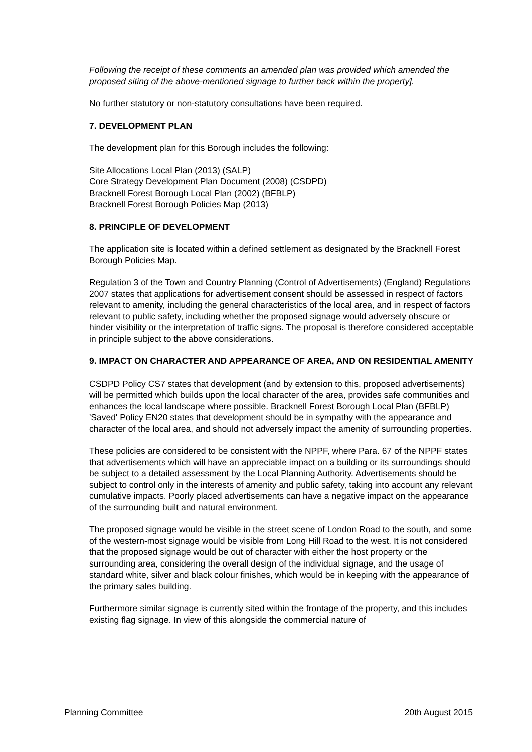Following the receipt of these comments an amended plan was provided which amended the proposed siting of the above-mentioned signage to further back within the property].
No further statutory or non-statutory consultations have been required.
7. DEVELOPMENT PLAN
The development plan for this Borough includes the following:
Site Allocations Local Plan (2013) (SALP)
Core Strategy Development Plan Document (2008) (CSDPD)
Bracknell Forest Borough Local Plan (2002) (BFBLP)
Bracknell Forest Borough Policies Map (2013)
8. PRINCIPLE OF DEVELOPMENT
The application site is located within a defined settlement as designated by the Bracknell Forest Borough Policies Map.
Regulation 3 of the Town and Country Planning (Control of Advertisements) (England) Regulations 2007 states that applications for advertisement consent should be assessed in respect of factors relevant to amenity, including the general characteristics of the local area, and in respect of factors relevant to public safety, including whether the proposed signage would adversely obscure or hinder visibility or the interpretation of traffic signs. The proposal is therefore considered acceptable in principle subject to the above considerations.
9. IMPACT ON CHARACTER AND APPEARANCE OF AREA, AND ON RESIDENTIAL AMENITY
CSDPD Policy CS7 states that development (and by extension to this, proposed advertisements) will be permitted which builds upon the local character of the area, provides safe communities and enhances the local landscape where possible. Bracknell Forest Borough Local Plan (BFBLP) 'Saved' Policy EN20 states that development should be in sympathy with the appearance and character of the local area, and should not adversely impact the amenity of surrounding properties.
These policies are considered to be consistent with the NPPF, where Para. 67 of the NPPF states that advertisements which will have an appreciable impact on a building or its surroundings should be subject to a detailed assessment by the Local Planning Authority. Advertisements should be subject to control only in the interests of amenity and public safety, taking into account any relevant cumulative impacts. Poorly placed advertisements can have a negative impact on the appearance of the surrounding built and natural environment.
The proposed signage would be visible in the street scene of London Road to the south, and some of the western-most signage would be visible from Long Hill Road to the west. It is not considered that the proposed signage would be out of character with either the host property or the surrounding area, considering the overall design of the individual signage, and the usage of standard white, silver and black colour finishes, which would be in keeping with the appearance of the primary sales building.
Furthermore similar signage is currently sited within the frontage of the property, and this includes existing flag signage. In view of this alongside the commercial nature of
Planning Committee 20th August 2015